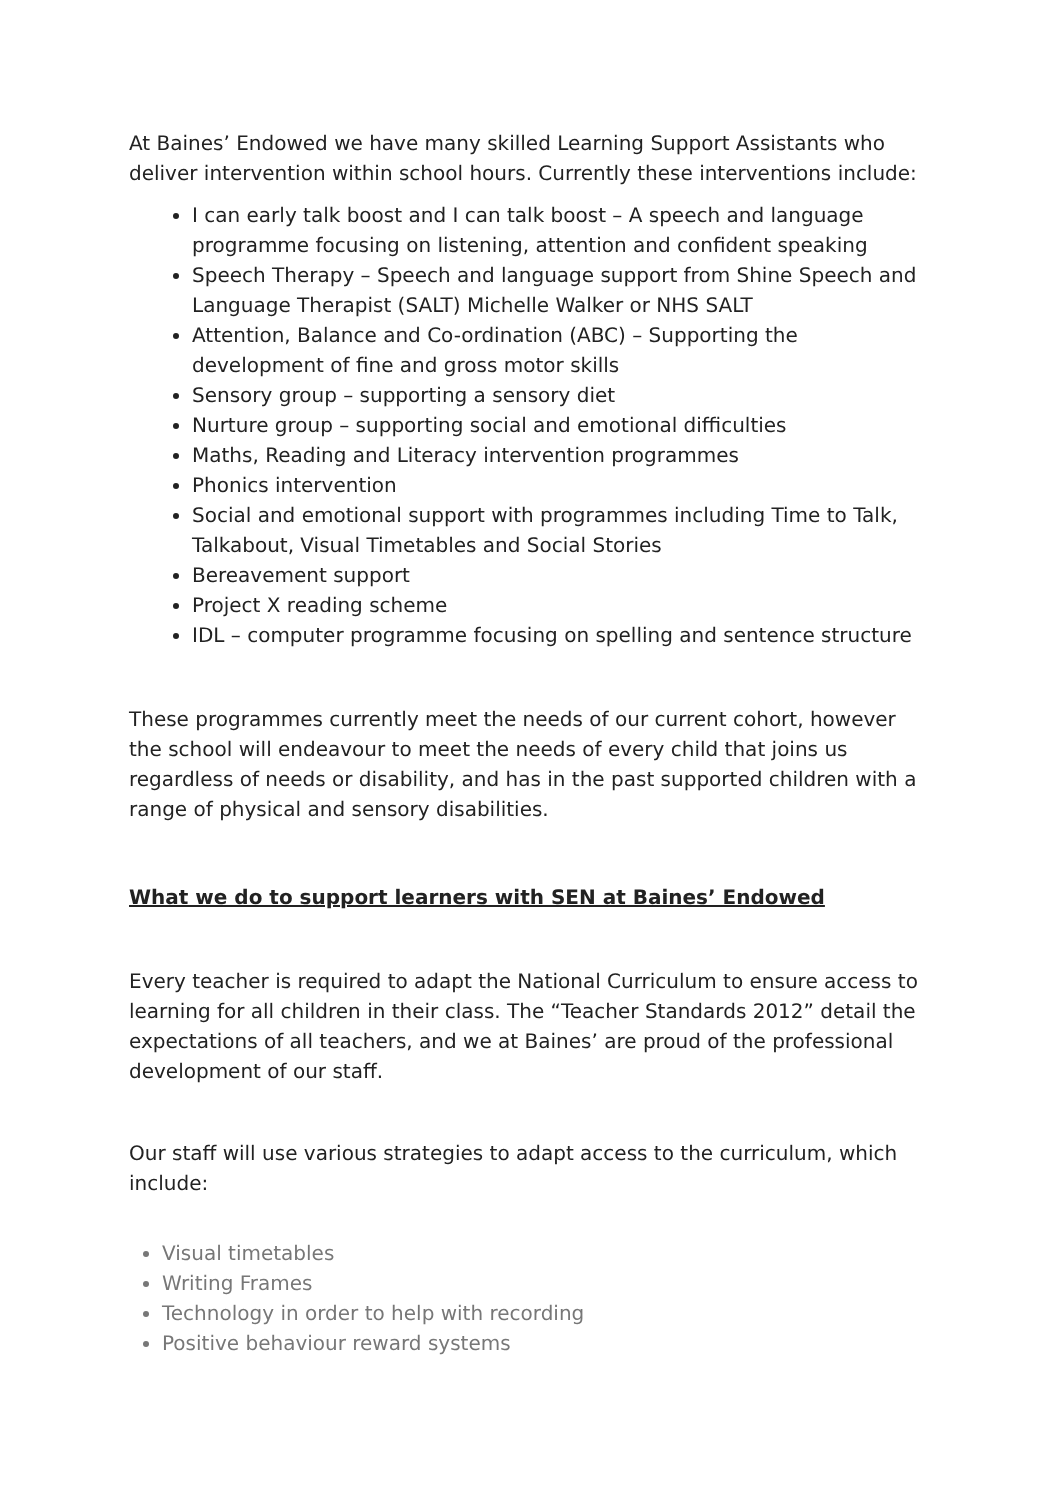At Baines’ Endowed we have many skilled Learning Support Assistants who deliver intervention within school hours. Currently these interventions include:
I can early talk boost and I can talk boost – A speech and language programme focusing on listening, attention and confident speaking
Speech Therapy – Speech and language support from Shine Speech and Language Therapist (SALT) Michelle Walker or NHS SALT
Attention, Balance and Co-ordination (ABC) – Supporting the development of fine and gross motor skills
Sensory group – supporting a sensory diet
Nurture group – supporting social and emotional difficulties
Maths, Reading and Literacy intervention programmes
Phonics intervention
Social and emotional support with programmes including Time to Talk, Talkabout, Visual Timetables and Social Stories
Bereavement support
Project X reading scheme
IDL – computer programme focusing on spelling and sentence structure
These programmes currently meet the needs of our current cohort, however the school will endeavour to meet the needs of every child that joins us regardless of needs or disability, and has in the past supported children with a range of physical and sensory disabilities.
What we do to support learners with SEN at Baines’ Endowed
Every teacher is required to adapt the National Curriculum to ensure access to learning for all children in their class. The “Teacher Standards 2012” detail the expectations of all teachers, and we at Baines’ are proud of the professional development of our staff.
Our staff will use various strategies to adapt access to the curriculum, which include:
Visual timetables
Writing Frames
Technology in order to help with recording
Positive behaviour reward systems